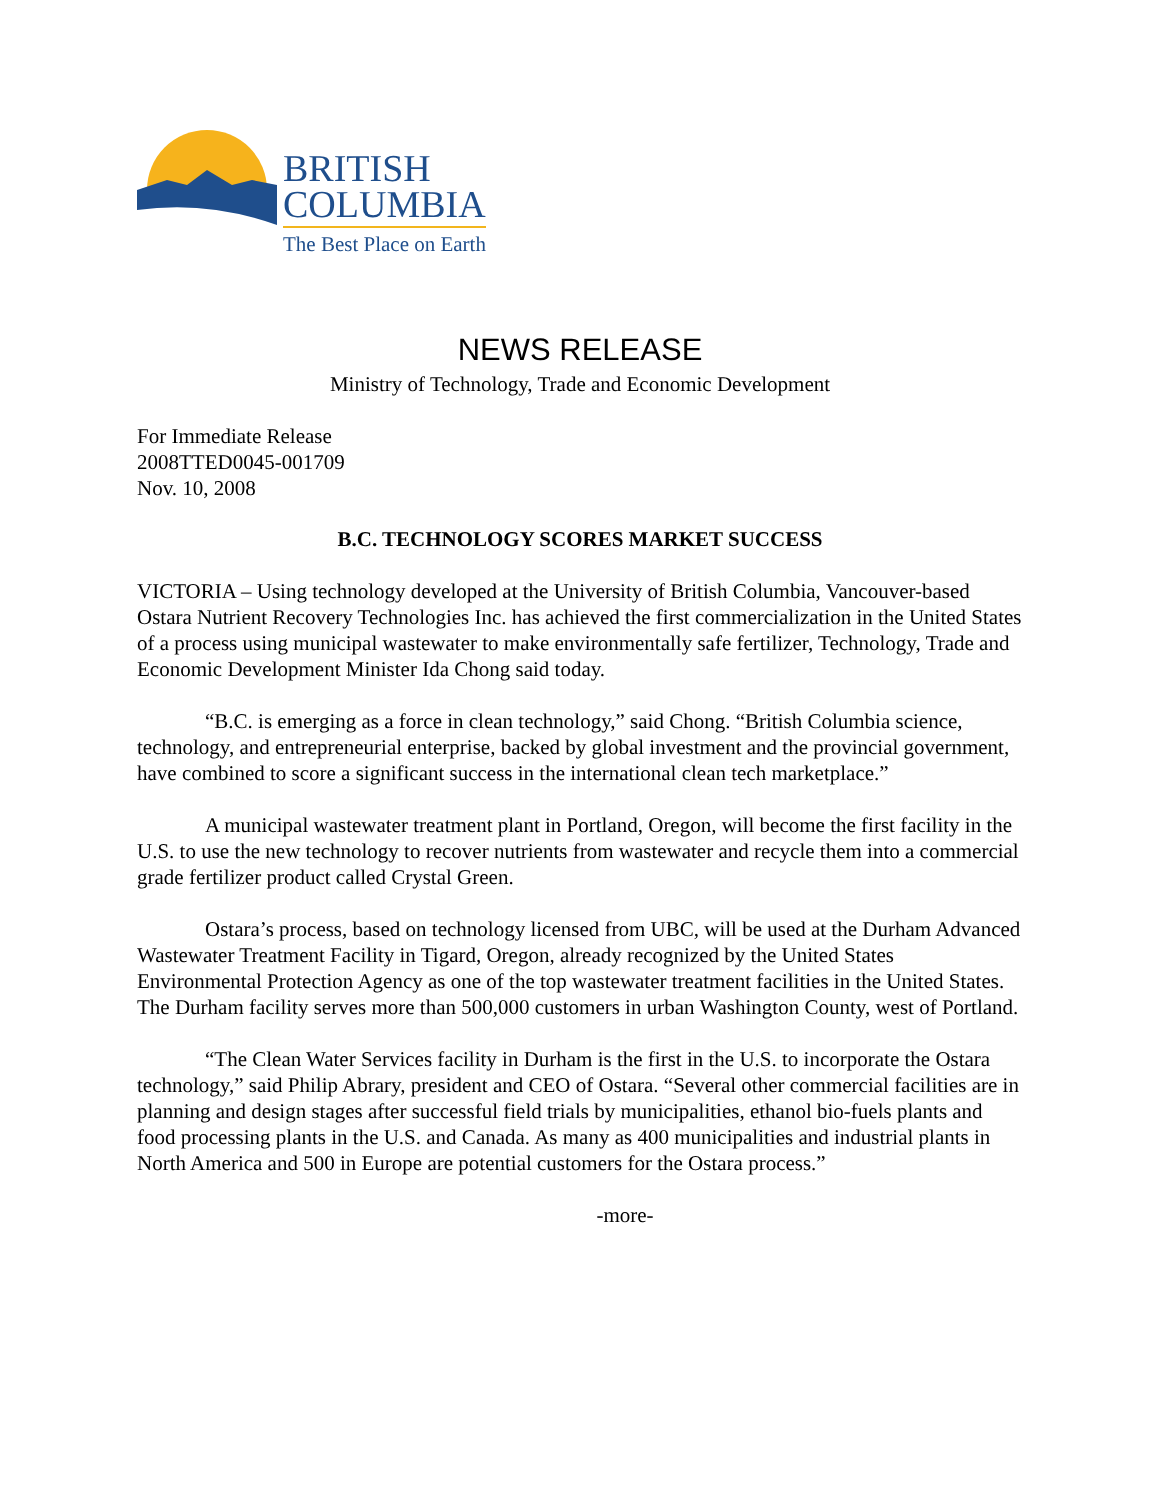BRITISH
COLUMBIA
The Best Place on Earth
NEWS RELEASE
Ministry of Technology, Trade and Economic Development
For Immediate Release
2008TTED0045-001709
Nov. 10, 2008
B.C. TECHNOLOGY SCORES MARKET SUCCESS
VICTORIA – Using technology developed at the University of British Columbia, Vancouver-based Ostara Nutrient Recovery Technologies Inc. has achieved the first commercialization in the United States of a process using municipal wastewater to make environmentally safe fertilizer, Technology, Trade and Economic Development Minister Ida Chong said today.
“B.C. is emerging as a force in clean technology,” said Chong. “British Columbia science, technology, and entrepreneurial enterprise, backed by global investment and the provincial government, have combined to score a significant success in the international clean tech marketplace.”
A municipal wastewater treatment plant in Portland, Oregon, will become the first facility in the U.S. to use the new technology to recover nutrients from wastewater and recycle them into a commercial grade fertilizer product called Crystal Green.
Ostara’s process, based on technology licensed from UBC, will be used at the Durham Advanced Wastewater Treatment Facility in Tigard, Oregon, already recognized by the United States Environmental Protection Agency as one of the top wastewater treatment facilities in the United States. The Durham facility serves more than 500,000 customers in urban Washington County, west of Portland.
“The Clean Water Services facility in Durham is the first in the U.S. to incorporate the Ostara technology,” said Philip Abrary, president and CEO of Ostara. “Several other commercial facilities are in planning and design stages after successful field trials by municipalities, ethanol bio-fuels plants and food processing plants in the U.S. and Canada. As many as 400 municipalities and industrial plants in North America and 500 in Europe are potential customers for the Ostara process.”
-more-